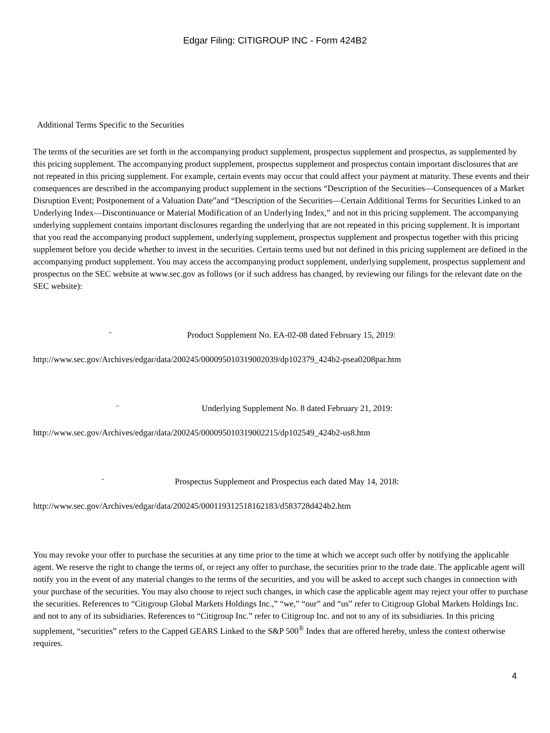Edgar Filing: CITIGROUP INC - Form 424B2
Additional Terms Specific to the Securities
The terms of the securities are set forth in the accompanying product supplement, prospectus supplement and prospectus, as supplemented by this pricing supplement. The accompanying product supplement, prospectus supplement and prospectus contain important disclosures that are not repeated in this pricing supplement. For example, certain events may occur that could affect your payment at maturity. These events and their consequences are described in the accompanying product supplement in the sections “Description of the Securities—Consequences of a Market Disruption Event; Postponement of a Valuation Date”and “Description of the Securities—Certain Additional Terms for Securities Linked to an Underlying Index—Discontinuance or Material Modification of an Underlying Index,” and not in this pricing supplement. The accompanying underlying supplement contains important disclosures regarding the underlying that are not repeated in this pricing supplement. It is important that you read the accompanying product supplement, underlying supplement, prospectus supplement and prospectus together with this pricing supplement before you decide whether to invest in the securities. Certain terms used but not defined in this pricing supplement are defined in the accompanying product supplement. You may access the accompanying product supplement, underlying supplement, prospectus supplement and prospectus on the SEC website at www.sec.gov as follows (or if such address has changed, by reviewing our filings for the relevant date on the SEC website):
¨ Product Supplement No. EA-02-08 dated February 15, 2019:
http://www.sec.gov/Archives/edgar/data/200245/000095010319002039/dp102379_424b2-psea0208par.htm
¨ Underlying Supplement No. 8 dated February 21, 2019:
http://www.sec.gov/Archives/edgar/data/200245/000095010319002215/dp102549_424b2-us8.htm
¨ Prospectus Supplement and Prospectus each dated May 14, 2018:
http://www.sec.gov/Archives/edgar/data/200245/000119312518162183/d583728d424b2.htm
You may revoke your offer to purchase the securities at any time prior to the time at which we accept such offer by notifying the applicable agent. We reserve the right to change the terms of, or reject any offer to purchase, the securities prior to the trade date. The applicable agent will notify you in the event of any material changes to the terms of the securities, and you will be asked to accept such changes in connection with your purchase of the securities. You may also choose to reject such changes, in which case the applicable agent may reject your offer to purchase the securities. References to “Citigroup Global Markets Holdings Inc.,” “we,” “our” and “us” refer to Citigroup Global Markets Holdings Inc. and not to any of its subsidiaries. References to “Citigroup Inc.” refer to Citigroup Inc. and not to any of its subsidiaries. In this pricing supplement, “securities” refers to the Capped GEARS Linked to the S&P 500<sup>®</sup> Index that are offered hereby, unless the context otherwise requires.
4